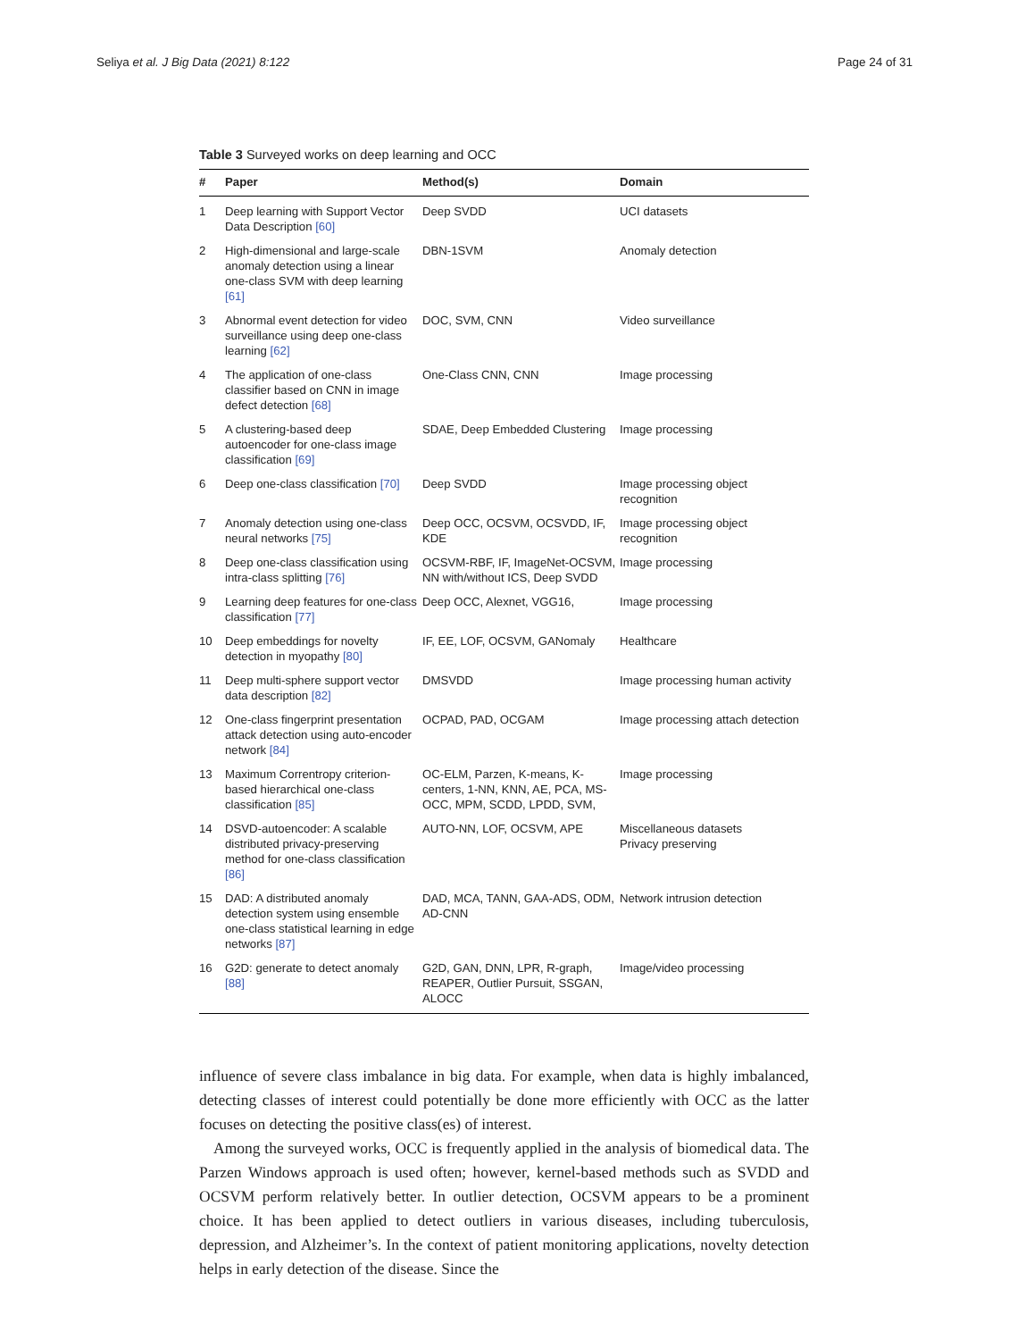Seliya et al. J Big Data (2021) 8:122 Page 24 of 31
Table 3 Surveyed works on deep learning and OCC
| # | Paper | Method(s) | Domain |
| --- | --- | --- | --- |
| 1 | Deep learning with Support Vector Data Description [60] | Deep SVDD | UCI datasets |
| 2 | High-dimensional and large-scale anomaly detection using a linear one-class SVM with deep learning [61] | DBN-1SVM | Anomaly detection |
| 3 | Abnormal event detection for video surveillance using deep one-class learning [62] | DOC, SVM, CNN | Video surveillance |
| 4 | The application of one-class classifier based on CNN in image defect detection [68] | One-Class CNN, CNN | Image processing |
| 5 | A clustering-based deep autoencoder for one-class image classification [69] | SDAE, Deep Embedded Clustering | Image processing |
| 6 | Deep one-class classification [70] | Deep SVDD | Image processing object recognition |
| 7 | Anomaly detection using one-class neural networks [75] | Deep OCC, OCSVM, OCSVDD, IF, KDE | Image processing object recognition |
| 8 | Deep one-class classification using intra-class splitting [76] | OCSVM-RBF, IF, ImageNet-OCSVM, NN with/without ICS, Deep SVDD | Image processing |
| 9 | Learning deep features for one-class classification [77] | Deep OCC, Alexnet, VGG16, | Image processing |
| 10 | Deep embeddings for novelty detection in myopathy [80] | IF, EE, LOF, OCSVM, GANomaly | Healthcare |
| 11 | Deep multi-sphere support vector data description [82] | DMSVDD | Image processing human activity |
| 12 | One-class fingerprint presentation attack detection using auto-encoder network [84] | OCPAD, PAD, OCGAM | Image processing attach detection |
| 13 | Maximum Correntropy criterion-based hierarchical one-class classification [85] | OC-ELM, Parzen, K-means, K-centers, 1-NN, KNN, AE, PCA, MS-OCC, MPM, SCDD, LPDD, SVM, | Image processing |
| 14 | DSVD-autoencoder: A scalable distributed privacy-preserving method for one-class classification [86] | AUTO-NN, LOF, OCSVM, APE | Miscellaneous datasets Privacy preserving |
| 15 | DAD: A distributed anomaly detection system using ensemble one-class statistical learning in edge networks [87] | DAD, MCA, TANN, GAA-ADS, ODM, AD-CNN | Network intrusion detection |
| 16 | G2D: generate to detect anomaly [88] | G2D, GAN, DNN, LPR, R-graph, REAPER, Outlier Pursuit, SSGAN, ALOCC | Image/video processing |
influence of severe class imbalance in big data. For example, when data is highly imbalanced, detecting classes of interest could potentially be done more efficiently with OCC as the latter focuses on detecting the positive class(es) of interest.
Among the surveyed works, OCC is frequently applied in the analysis of biomedical data. The Parzen Windows approach is used often; however, kernel-based methods such as SVDD and OCSVM perform relatively better. In outlier detection, OCSVM appears to be a prominent choice. It has been applied to detect outliers in various diseases, including tuberculosis, depression, and Alzheimer’s. In the context of patient monitoring applications, novelty detection helps in early detection of the disease. Since the